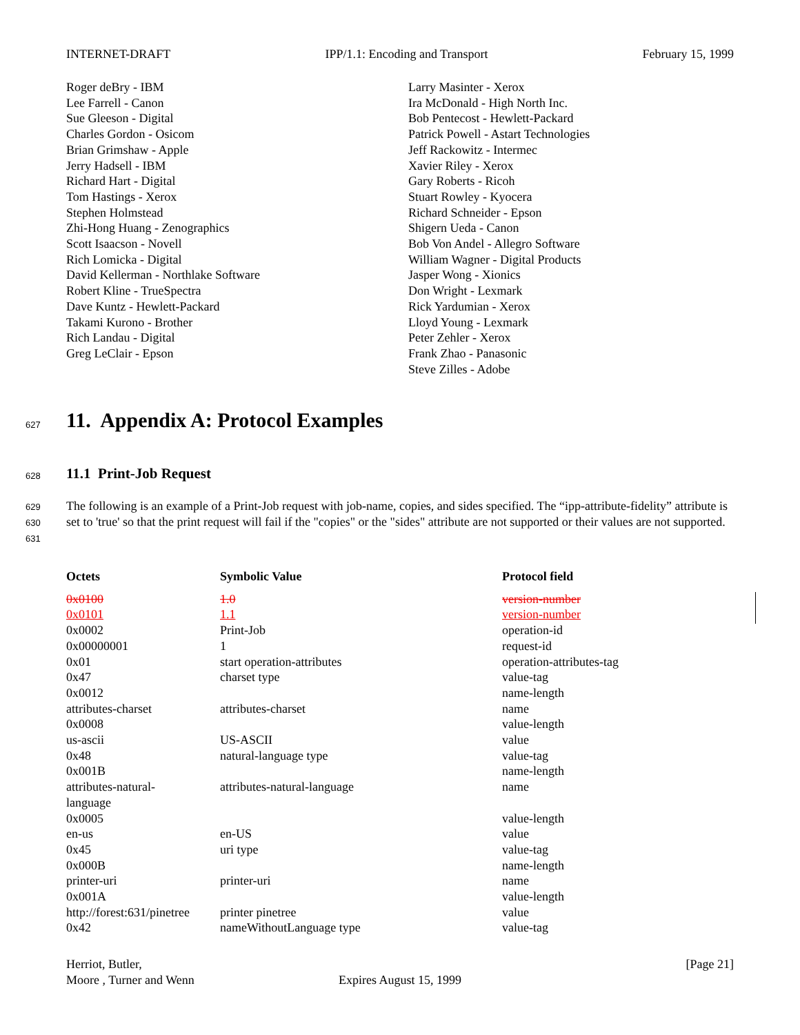INTERNET-DRAFT IPP/1.1: Encoding and Transport February 15, 1999
Roger deBry - IBM
Lee Farrell - Canon
Sue Gleeson - Digital
Charles Gordon - Osicom
Brian Grimshaw - Apple
Jerry Hadsell - IBM
Richard Hart - Digital
Tom Hastings - Xerox
Stephen Holmstead
Zhi-Hong Huang - Zenographics
Scott Isaacson - Novell
Rich Lomicka - Digital
David Kellerman - Northlake Software
Robert Kline - TrueSpectra
Dave Kuntz - Hewlett-Packard
Takami Kurono - Brother
Rich Landau - Digital
Greg LeClair - Epson
Larry Masinter - Xerox
Ira McDonald - High North Inc.
Bob Pentecost - Hewlett-Packard
Patrick Powell - Astart Technologies
Jeff Rackowitz - Intermec
Xavier Riley - Xerox
Gary Roberts - Ricoh
Stuart Rowley - Kyocera
Richard Schneider - Epson
Shigern Ueda - Canon
Bob Von Andel - Allegro Software
William Wagner - Digital Products
Jasper Wong - Xionics
Don Wright - Lexmark
Rick Yardumian - Xerox
Lloyd Young - Lexmark
Peter Zehler - Xerox
Frank Zhao - Panasonic
Steve Zilles - Adobe
627
11. Appendix A: Protocol Examples
628 11.1 Print-Job Request
629
630
631
The following is an example of a Print-Job request with job-name, copies, and sides specified. The “ipp-attribute-fidelity” attribute is set to 'true' so that the print request will fail if the "copies" or the "sides" attribute are not supported or their values are not supported.
| Octets | Symbolic Value | Protocol field |
| --- | --- | --- |
| 0x0100 | 1.0 | version-number |
| 0x0101 | 1.1 | version-number |
| 0x0002 | Print-Job | operation-id |
| 0x00000001 | 1 | request-id |
| 0x01 | start operation-attributes | operation-attributes-tag |
| 0x47 | charset type | value-tag |
| 0x0012 | | name-length |
| attributes-charset | attributes-charset | name |
| 0x0008 | | value-length |
| us-ascii | US-ASCII | value |
| 0x48 | natural-language type | value-tag |
| 0x001B | | name-length |
| attributes-natural- language | attributes-natural-language | name |
| 0x0005 | | value-length |
| en-us | en-US | value |
| 0x45 | uri type | value-tag |
| 0x000B | | name-length |
| printer-uri | printer-uri | name |
| 0x001A | | value-length |
| http://forest:631/pinetree | printer pinetree | value |
| 0x42 | nameWithoutLanguage type | value-tag |
Herriot, Butler, [Page 21]
Moore , Turner and Wenn Expires August 15, 1999